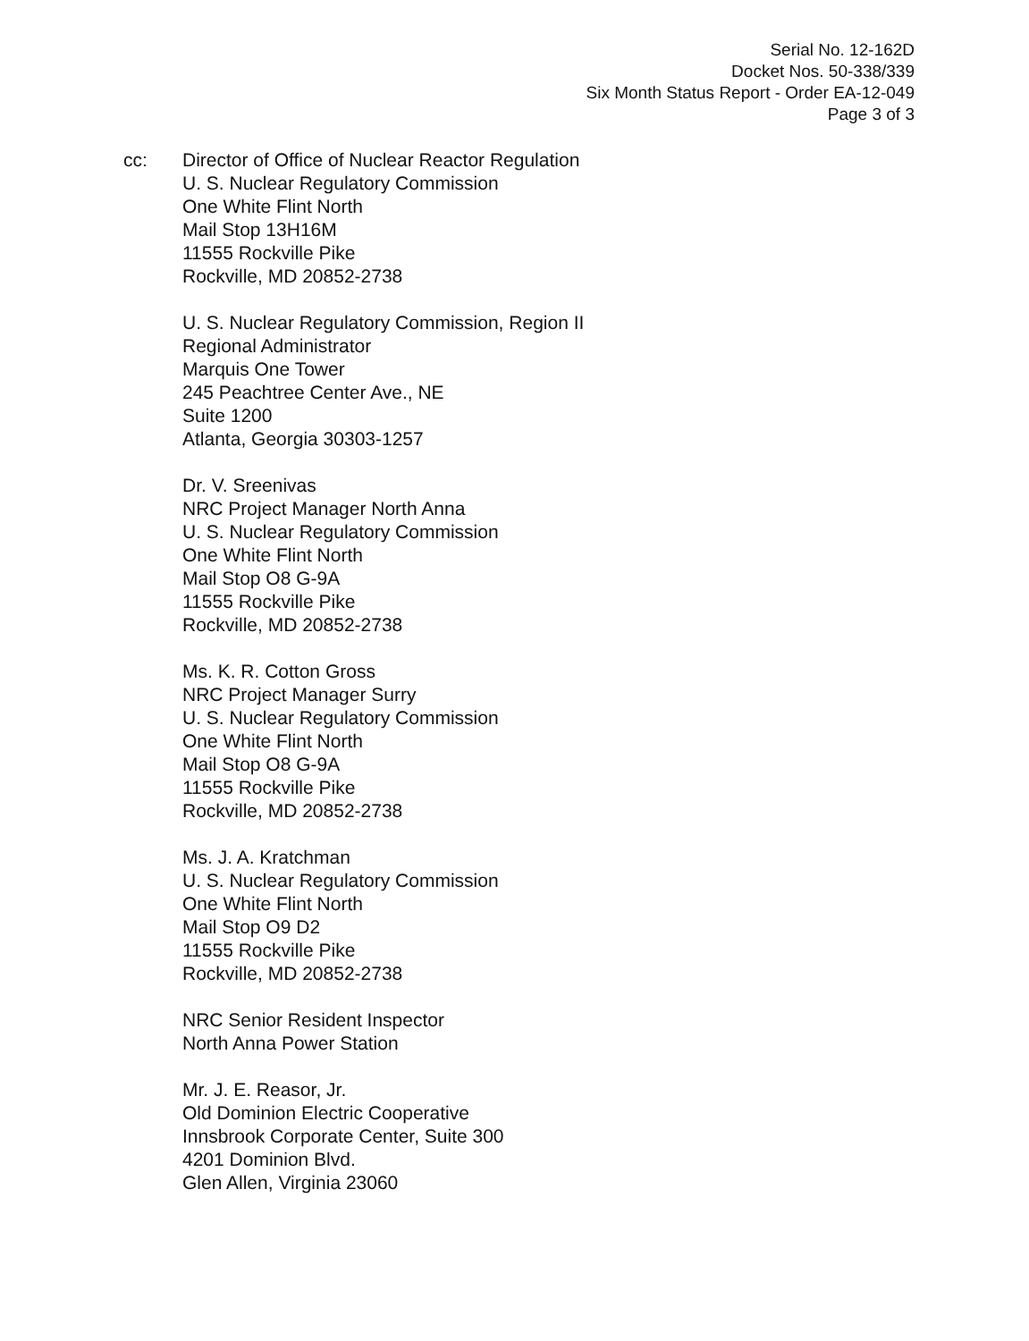Serial No. 12-162D
Docket Nos. 50-338/339
Six Month Status Report - Order EA-12-049
Page 3 of 3
cc: Director of Office of Nuclear Reactor Regulation
U. S. Nuclear Regulatory Commission
One White Flint North
Mail Stop 13H16M
11555 Rockville Pike
Rockville, MD 20852-2738
U. S. Nuclear Regulatory Commission, Region II
Regional Administrator
Marquis One Tower
245 Peachtree Center Ave., NE
Suite 1200
Atlanta, Georgia 30303-1257
Dr. V. Sreenivas
NRC Project Manager North Anna
U. S. Nuclear Regulatory Commission
One White Flint North
Mail Stop O8 G-9A
11555 Rockville Pike
Rockville, MD 20852-2738
Ms. K. R. Cotton Gross
NRC Project Manager Surry
U. S. Nuclear Regulatory Commission
One White Flint North
Mail Stop O8 G-9A
11555 Rockville Pike
Rockville, MD 20852-2738
Ms. J. A. Kratchman
U. S. Nuclear Regulatory Commission
One White Flint North
Mail Stop O9 D2
11555 Rockville Pike
Rockville, MD 20852-2738
NRC Senior Resident Inspector
North Anna Power Station
Mr. J. E. Reasor, Jr.
Old Dominion Electric Cooperative
Innsbrook Corporate Center, Suite 300
4201 Dominion Blvd.
Glen Allen, Virginia 23060